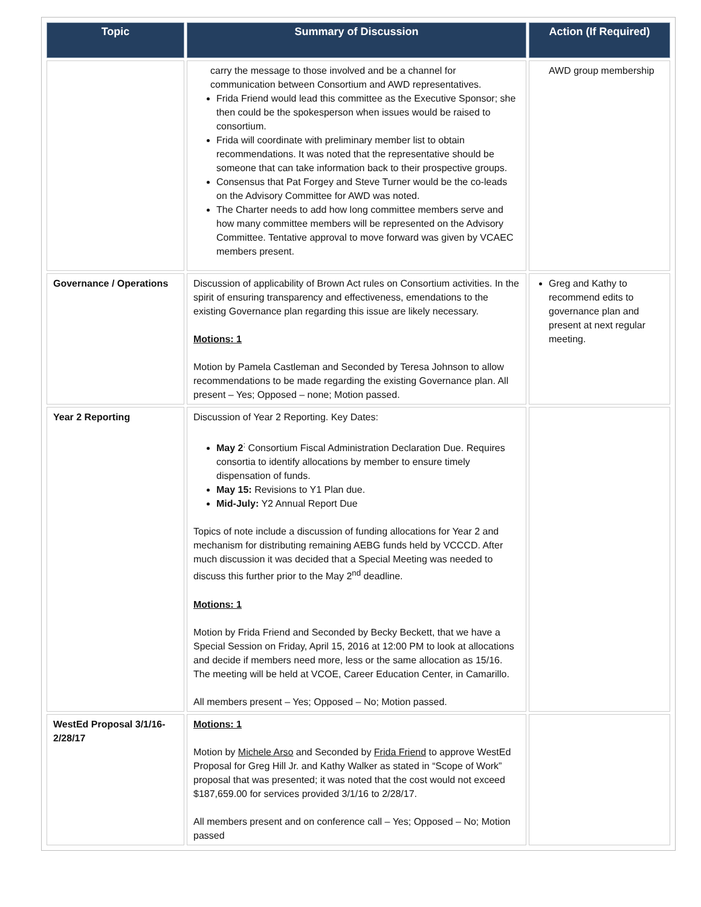| Topic | Summary of Discussion | Action (If Required) |
| --- | --- | --- |
| | carry the message to those involved and be a channel for communication between Consortium and AWD representatives. Frida Friend would lead this committee as the Executive Sponsor; she then could be the spokesperson when issues would be raised to consortium. Frida will coordinate with preliminary member list to obtain recommendations. It was noted that the representative should be someone that can take information back to their prospective groups. Consensus that Pat Forgey and Steve Turner would be the co-leads on the Advisory Committee for AWD was noted. The Charter needs to add how long committee members serve and how many committee members will be represented on the Advisory Committee. Tentative approval to move forward was given by VCAEC members present. | AWD group membership |
| Governance / Operations | Discussion of applicability of Brown Act rules on Consortium activities. In the spirit of ensuring transparency and effectiveness, emendations to the existing Governance plan regarding this issue are likely necessary. Motions: 1 Motion by Pamela Castleman and Seconded by Teresa Johnson to allow recommendations to be made regarding the existing Governance plan. All present – Yes; Opposed – none; Motion passed. | Greg and Kathy to recommend edits to governance plan and present at next regular meeting. |
| Year 2 Reporting | Discussion of Year 2 Reporting. Key Dates: May 2<sup>:</sup> Consortium Fiscal Administration Declaration Due. Requires consortia to identify allocations by member to ensure timely dispensation of funds. May 15: Revisions to Y1 Plan due. Mid-July: Y2 Annual Report Due Topics of note include a discussion of funding allocations for Year 2 and mechanism for distributing remaining AEBG funds held by VCCCD. After much discussion it was decided that a Special Meeting was needed to discuss this further prior to the May 2<sup>nd</sup> deadline. Motions: 1 Motion by Frida Friend and Seconded by Becky Beckett, that we have a Special Session on Friday, April 15, 2016 at 12:00 PM to look at allocations and decide if members need more, less or the same allocation as 15/16. The meeting will be held at VCOE, Career Education Center, in Camarillo. All members present – Yes; Opposed – No; Motion passed. | |
| WestEd Proposal 3/1/16-2/28/17 | Motions: 1 Motion by Michele Arso and Seconded by Frida Friend to approve WestEd Proposal for Greg Hill Jr. and Kathy Walker as stated in “Scope of Work” proposal that was presented; it was noted that the cost would not exceed $187,659.00 for services provided 3/1/16 to 2/28/17. All members present and on conference call – Yes; Opposed – No; Motion passed | |